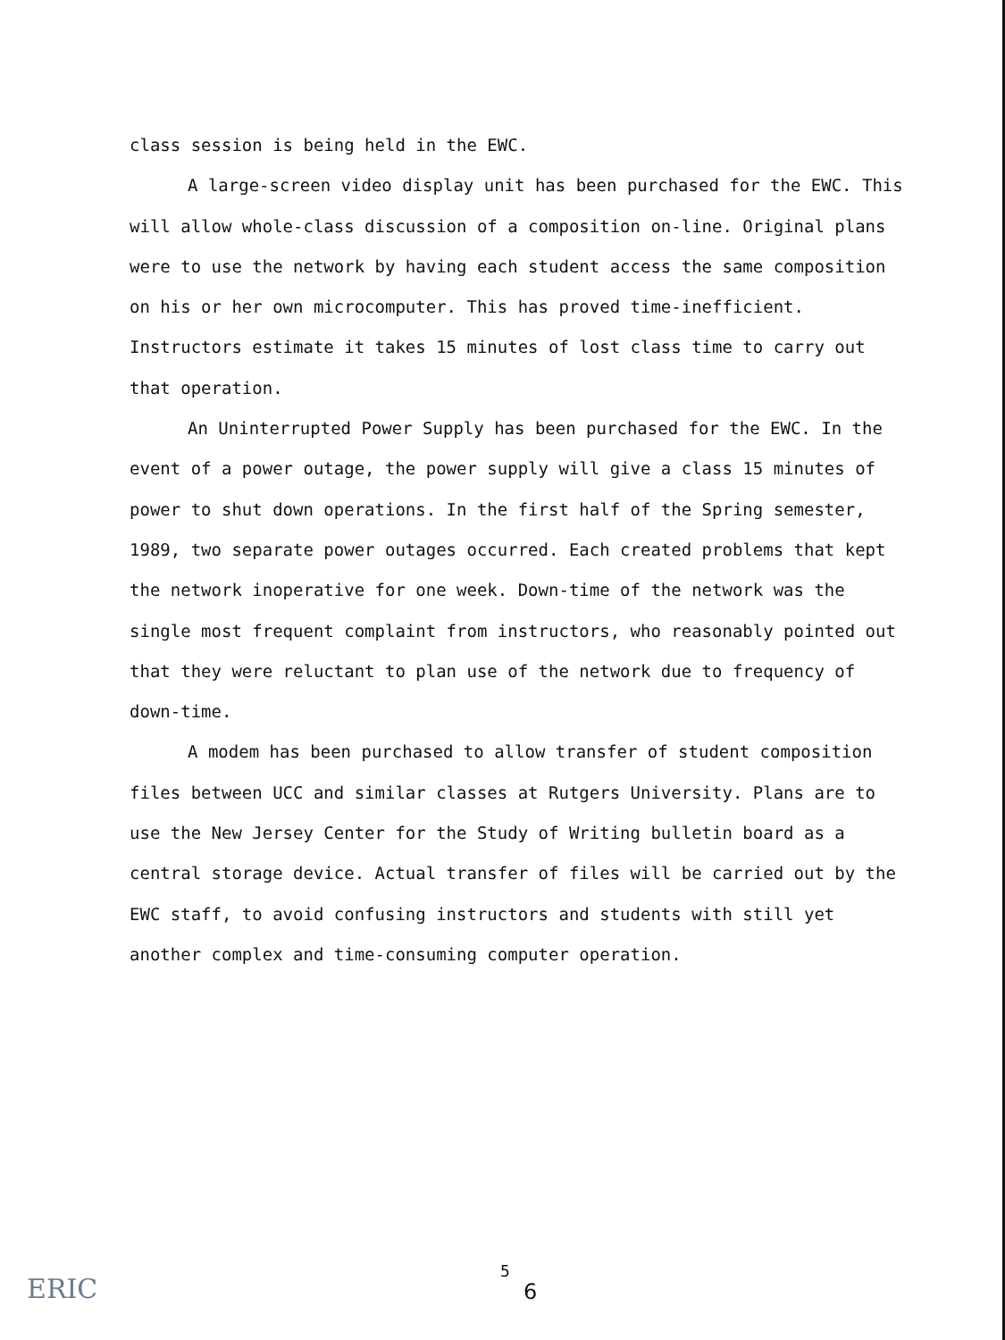class session is being held in the EWC.
A large-screen video display unit has been purchased for the EWC. This will allow whole-class discussion of a composition on-line. Original plans were to use the network by having each student access the same composition on his or her own microcomputer. This has proved time-inefficient. Instructors estimate it takes 15 minutes of lost class time to carry out that operation.
An Uninterrupted Power Supply has been purchased for the EWC. In the event of a power outage, the power supply will give a class 15 minutes of power to shut down operations. In the first half of the Spring semester, 1989, two separate power outages occurred. Each created problems that kept the network inoperative for one week. Down-time of the network was the single most frequent complaint from instructors, who reasonably pointed out that they were reluctant to plan use of the network due to frequency of down-time.
A modem has been purchased to allow transfer of student composition files between UCC and similar classes at Rutgers University. Plans are to use the New Jersey Center for the Study of Writing bulletin board as a central storage device. Actual transfer of files will be carried out by the EWC staff, to avoid confusing instructors and students with still yet another complex and time-consuming computer operation.
ERIC
5
6